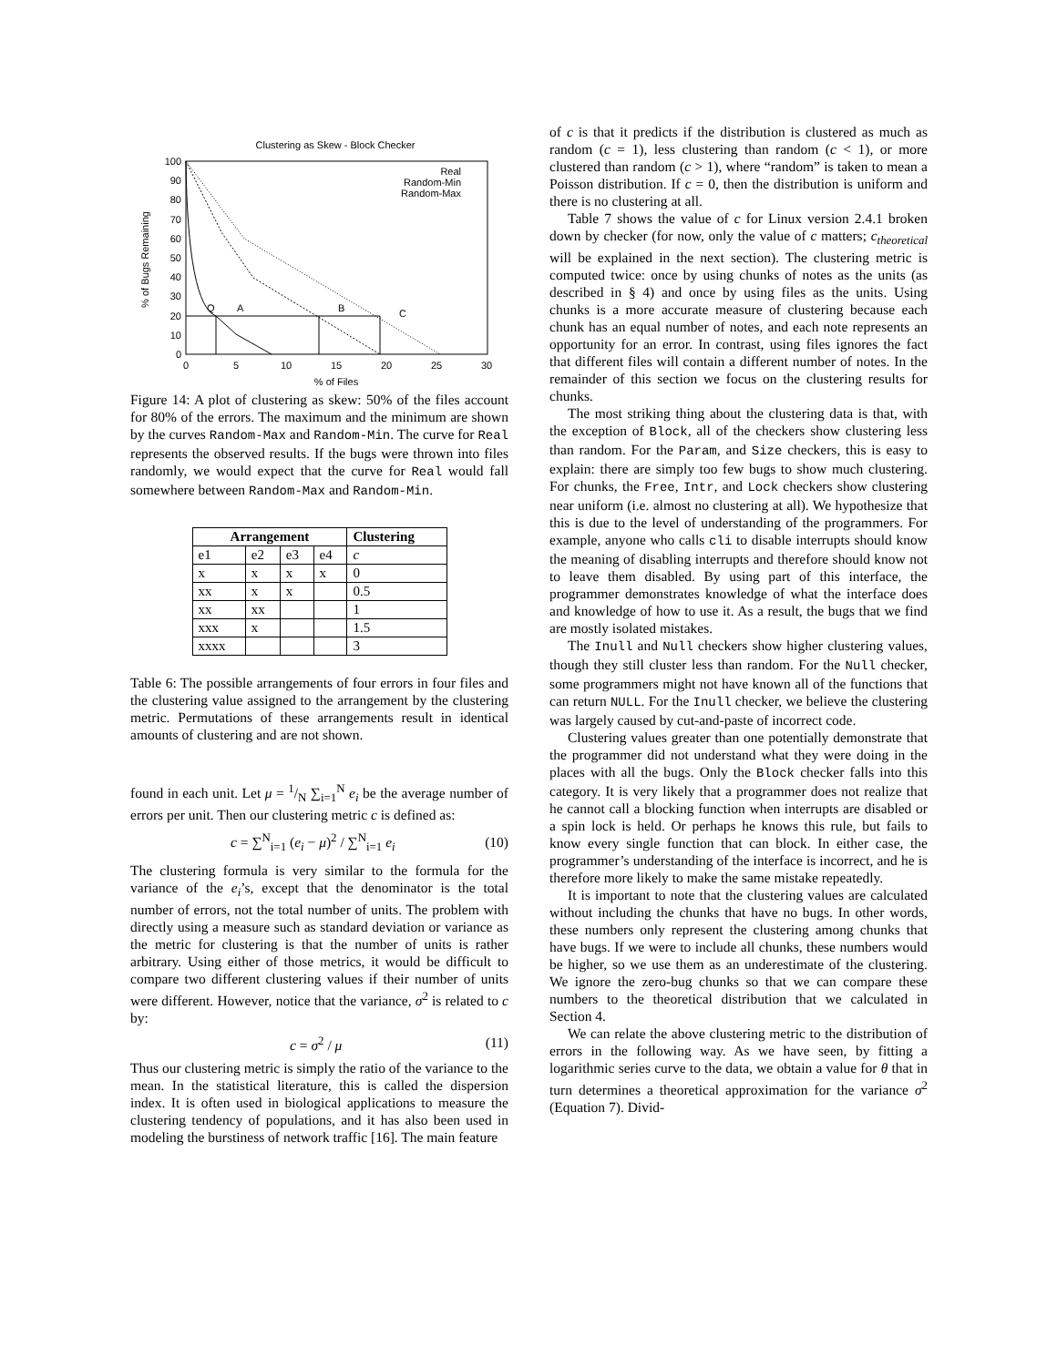Clustering as Skew - Block Checker
0
10
20
30
40
50
60
70
80
90
100
0
5
10
15
20
25
30
% of Files
% of Bugs Remaining
Q
A
B
C
Real
Random-Min
Random-Max
Figure 14: A plot of clustering as skew: 50% of the files account for 80% of the errors. The maximum and the minimum are shown by the curves Random-Max and Random-Min. The curve for Real represents the observed results. If the bugs were thrown into files randomly, we would expect that the curve for Real would fall somewhere between Random-Max and Random-Min.
| Arrangement | | | | Clustering |
| --- | --- | --- | --- | --- |
| e1 | e2 | e3 | e4 | c |
| x | x | x | x | 0 |
| xx | x | x | | 0.5 |
| xx | xx | | | 1 |
| xxx | x | | | 1.5 |
| xxxx | | | | 3 |
Table 6: The possible arrangements of four errors in four files and the clustering value assigned to the arrangement by the clustering metric. Permutations of these arrangements result in identical amounts of clustering and are not shown.
found in each unit. Let μ = 1/N ∑<sub>i=1</sub><sup>N</sup> e<sub>i</sub> be the average number of errors per unit. Then our clustering metric c is defined as:
c = ∑<sup>N</sup><sub>i=1</sub> (e<sub>i</sub> − μ)<sup>2</sup> / ∑<sup>N</sup><sub>i=1</sub> e<sub>i</sub> (10)
The clustering formula is very similar to the formula for the variance of the e<sub>i</sub>’s, except that the denominator is the total number of errors, not the total number of units. The problem with directly using a measure such as standard deviation or variance as the metric for clustering is that the number of units is rather arbitrary. Using either of those metrics, it would be difficult to compare two different clustering values if their number of units were different. However, notice that the variance, σ<sup>2</sup> is related to c by:
c = σ<sup>2</sup> / μ (11)
Thus our clustering metric is simply the ratio of the variance to the mean. In the statistical literature, this is called the dispersion index. It is often used in biological applications to measure the clustering tendency of populations, and it has also been used in modeling the burstiness of network traffic [16]. The main feature
of c is that it predicts if the distribution is clustered as much as random (c = 1), less clustering than random (c < 1), or more clustered than random (c > 1), where “random” is taken to mean a Poisson distribution. If c = 0, then the distribution is uniform and there is no clustering at all.
Table 7 shows the value of c for Linux version 2.4.1 broken down by checker (for now, only the value of c matters; c<sub>theoretical</sub> will be explained in the next section). The clustering metric is computed twice: once by using chunks of notes as the units (as described in § 4) and once by using files as the units. Using chunks is a more accurate measure of clustering because each chunk has an equal number of notes, and each note represents an opportunity for an error. In contrast, using files ignores the fact that different files will contain a different number of notes. In the remainder of this section we focus on the clustering results for chunks.
The most striking thing about the clustering data is that, with the exception of Block, all of the checkers show clustering less than random. For the Param, and Size checkers, this is easy to explain: there are simply too few bugs to show much clustering. For chunks, the Free, Intr, and Lock checkers show clustering near uniform (i.e. almost no clustering at all). We hypothesize that this is due to the level of understanding of the programmers. For example, anyone who calls cli to disable interrupts should know the meaning of disabling interrupts and therefore should know not to leave them disabled. By using part of this interface, the programmer demonstrates knowledge of what the interface does and knowledge of how to use it. As a result, the bugs that we find are mostly isolated mistakes.
The Inull and Null checkers show higher clustering values, though they still cluster less than random. For the Null checker, some programmers might not have known all of the functions that can return NULL. For the Inull checker, we believe the clustering was largely caused by cut-and-paste of incorrect code.
Clustering values greater than one potentially demonstrate that the programmer did not understand what they were doing in the places with all the bugs. Only the Block checker falls into this category. It is very likely that a programmer does not realize that he cannot call a blocking function when interrupts are disabled or a spin lock is held. Or perhaps he knows this rule, but fails to know every single function that can block. In either case, the programmer’s understanding of the interface is incorrect, and he is therefore more likely to make the same mistake repeatedly.
It is important to note that the clustering values are calculated without including the chunks that have no bugs. In other words, these numbers only represent the clustering among chunks that have bugs. If we were to include all chunks, these numbers would be higher, so we use them as an underestimate of the clustering. We ignore the zero-bug chunks so that we can compare these numbers to the theoretical distribution that we calculated in Section 4.
We can relate the above clustering metric to the distribution of errors in the following way. As we have seen, by fitting a logarithmic series curve to the data, we obtain a value for θ that in turn determines a theoretical approximation for the variance σ<sup>2</sup> (Equation 7). Divid-